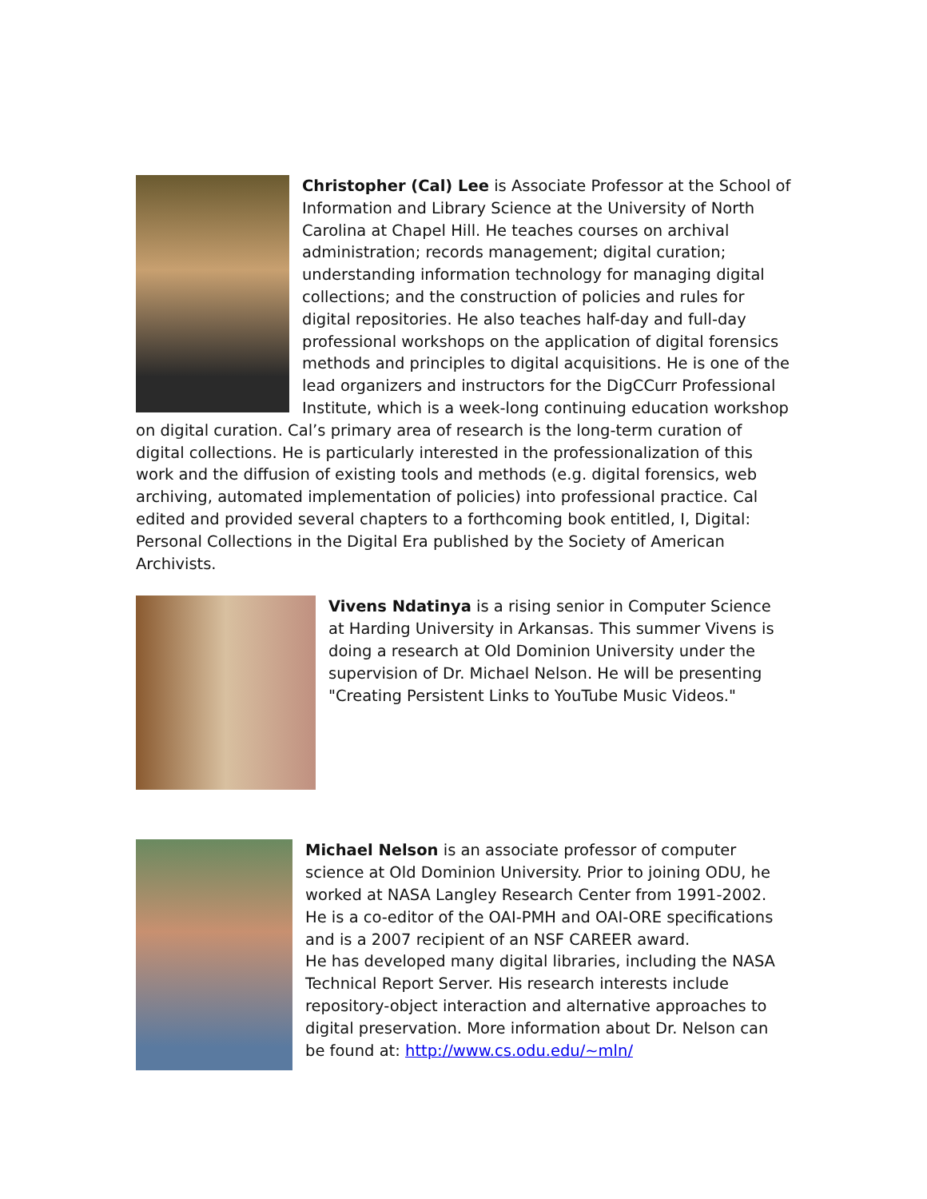Christopher (Cal) Lee is Associate Professor at the School of Information and Library Science at the University of North Carolina at Chapel Hill. He teaches courses on archival administration; records management; digital curation; understanding information technology for managing digital collections; and the construction of policies and rules for digital repositories. He also teaches half-day and full-day professional workshops on the application of digital forensics methods and principles to digital acquisitions. He is one of the lead organizers and instructors for the DigCCurr Professional Institute, which is a week-long continuing education workshop on digital curation. Cal’s primary area of research is the long-term curation of digital collections. He is particularly interested in the professionalization of this work and the diffusion of existing tools and methods (e.g. digital forensics, web archiving, automated implementation of policies) into professional practice. Cal edited and provided several chapters to a forthcoming book entitled, I, Digital: Personal Collections in the Digital Era published by the Society of American Archivists.
Vivens Ndatinya is a rising senior in Computer Science at Harding University in Arkansas. This summer Vivens is doing a research at Old Dominion University under the supervision of Dr. Michael Nelson. He will be presenting "Creating Persistent Links to YouTube Music Videos."
Michael Nelson is an associate professor of computer science at Old Dominion University. Prior to joining ODU, he worked at NASA Langley Research Center from 1991-2002. He is a co-editor of the OAI-PMH and OAI-ORE specifications and is a 2007 recipient of an NSF CAREER award.
He has developed many digital libraries, including the NASA Technical Report Server. His research interests include repository-object interaction and alternative approaches to digital preservation. More information about Dr. Nelson can be found at: http://www.cs.odu.edu/~mln/